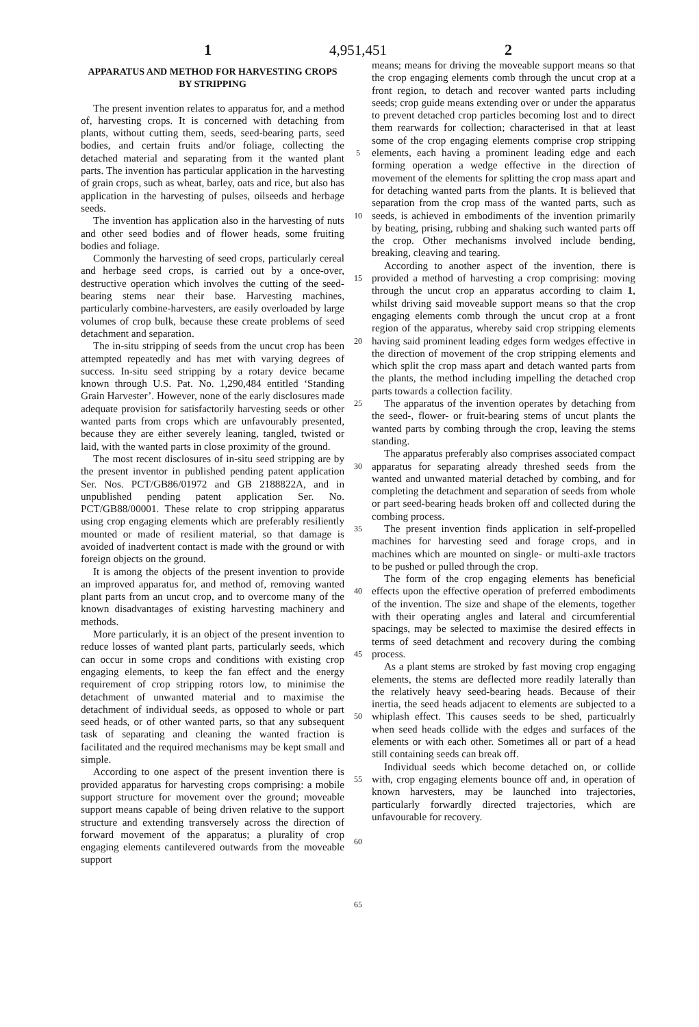1 4,951,451 2
APPARATUS AND METHOD FOR HARVESTING CROPS BY STRIPPING
The present invention relates to apparatus for, and a method of, harvesting crops. It is concerned with detaching from plants, without cutting them, seeds, seed-bearing parts, seed bodies, and certain fruits and/or foliage, collecting the detached material and separating from it the wanted plant parts. The invention has particular application in the harvesting of grain crops, such as wheat, barley, oats and rice, but also has application in the harvesting of pulses, oilseeds and herbage seeds.
The invention has application also in the harvesting of nuts and other seed bodies and of flower heads, some fruiting bodies and foliage.
Commonly the harvesting of seed crops, particularly cereal and herbage seed crops, is carried out by a once-over, destructive operation which involves the cutting of the seed-bearing stems near their base. Harvesting machines, particularly combine-harvesters, are easily overloaded by large volumes of crop bulk, because these create problems of seed detachment and separation.
The in-situ stripping of seeds from the uncut crop has been attempted repeatedly and has met with varying degrees of success. In-situ seed stripping by a rotary device became known through U.S. Pat. No. 1,290,484 entitled ‘Standing Grain Harvester’. However, none of the early disclosures made adequate provision for satisfactorily harvesting seeds or other wanted parts from crops which are unfavourably presented, because they are either severely leaning, tangled, twisted or laid, with the wanted parts in close proximity of the ground.
The most recent disclosures of in-situ seed stripping are by the present inventor in published pending patent application Ser. Nos. PCT/GB86/01972 and GB 2188822A, and in unpublished pending patent application Ser. No. PCT/GB88/00001. These relate to crop stripping apparatus using crop engaging elements which are preferably resiliently mounted or made of resilient material, so that damage is avoided of inadvertent contact is made with the ground or with foreign objects on the ground.
It is among the objects of the present invention to provide an improved apparatus for, and method of, removing wanted plant parts from an uncut crop, and to overcome many of the known disadvantages of existing harvesting machinery and methods.
More particularly, it is an object of the present invention to reduce losses of wanted plant parts, particularly seeds, which can occur in some crops and conditions with existing crop engaging elements, to keep the fan effect and the energy requirement of crop stripping rotors low, to minimise the detachment of unwanted material and to maximise the detachment of individual seeds, as opposed to whole or part seed heads, or of other wanted parts, so that any subsequent task of separating and cleaning the wanted fraction is facilitated and the required mechanisms may be kept small and simple.
According to one aspect of the present invention there is provided apparatus for harvesting crops comprising: a mobile support structure for movement over the ground; moveable support means capable of being driven relative to the support structure and extending transversely across the direction of forward movement of the apparatus; a plurality of crop engaging elements cantilevered outwards from the moveable support
5
10
15
20
25
30
35
40
45
50
55
60
65
means; means for driving the moveable support means so that the crop engaging elements comb through the uncut crop at a front region, to detach and recover wanted parts including seeds; crop guide means extending over or under the apparatus to prevent detached crop particles becoming lost and to direct them rearwards for collection; characterised in that at least some of the crop engaging elements comprise crop stripping elements, each having a prominent leading edge and each forming operation a wedge effective in the direction of movement of the elements for splitting the crop mass apart and for detaching wanted parts from the plants. It is believed that separation from the crop mass of the wanted parts, such as seeds, is achieved in embodiments of the invention primarily by beating, prising, rubbing and shaking such wanted parts off the crop. Other mechanisms involved include bending, breaking, cleaving and tearing.
According to another aspect of the invention, there is provided a method of harvesting a crop comprising: moving through the uncut crop an apparatus according to claim 1, whilst driving said moveable support means so that the crop engaging elements comb through the uncut crop at a front region of the apparatus, whereby said crop stripping elements having said prominent leading edges form wedges effective in the direction of movement of the crop stripping elements and which split the crop mass apart and detach wanted parts from the plants, the method including impelling the detached crop parts towards a collection facility.
The apparatus of the invention operates by detaching from the seed-, flower- or fruit-bearing stems of uncut plants the wanted parts by combing through the crop, leaving the stems standing.
The apparatus preferably also comprises associated compact apparatus for separating already threshed seeds from the wanted and unwanted material detached by combing, and for completing the detachment and separation of seeds from whole or part seed-bearing heads broken off and collected during the combing process.
The present invention finds application in self-propelled machines for harvesting seed and forage crops, and in machines which are mounted on single- or multi-axle tractors to be pushed or pulled through the crop.
The form of the crop engaging elements has beneficial effects upon the effective operation of preferred embodiments of the invention. The size and shape of the elements, together with their operating angles and lateral and circumferential spacings, may be selected to maximise the desired effects in terms of seed detachment and recovery during the combing process.
As a plant stems are stroked by fast moving crop engaging elements, the stems are deflected more readily laterally than the relatively heavy seed-bearing heads. Because of their inertia, the seed heads adjacent to elements are subjected to a whiplash effect. This causes seeds to be shed, particualrly when seed heads collide with the edges and surfaces of the elements or with each other. Sometimes all or part of a head still containing seeds can break off.
Individual seeds which become detached on, or collide with, crop engaging elements bounce off and, in operation of known harvesters, may be launched into trajectories, particularly forwardly directed trajectories, which are unfavourable for recovery.